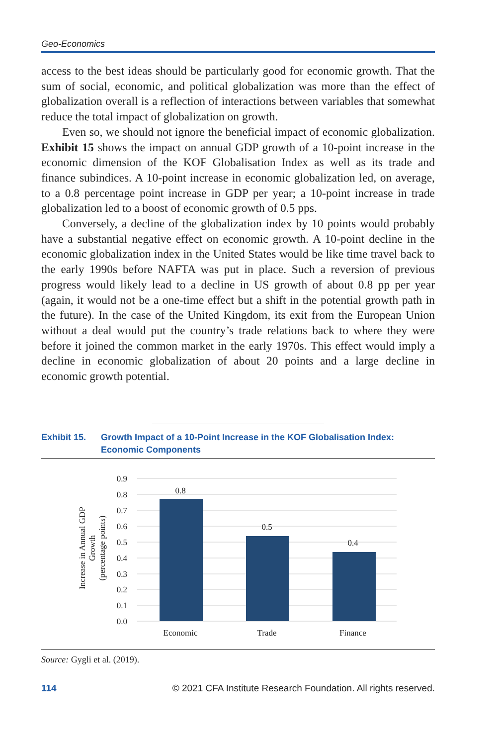Geo-Economics
access to the best ideas should be particularly good for economic growth. That the sum of social, economic, and political globalization was more than the effect of globalization overall is a reflection of interactions between variables that somewhat reduce the total impact of globalization on growth.
Even so, we should not ignore the beneficial impact of economic globalization. Exhibit 15 shows the impact on annual GDP growth of a 10-point increase in the economic dimension of the KOF Globalisation Index as well as its trade and finance subindices. A 10-point increase in economic globalization led, on average, to a 0.8 percentage point increase in GDP per year; a 10-point increase in trade globalization led to a boost of economic growth of 0.5 pps.
Conversely, a decline of the globalization index by 10 points would probably have a substantial negative effect on economic growth. A 10-point decline in the economic globalization index in the United States would be like time travel back to the early 1990s before NAFTA was put in place. Such a reversion of previous progress would likely lead to a decline in US growth of about 0.8 pp per year (again, it would not be a one-time effect but a shift in the potential growth path in the future). In the case of the United Kingdom, its exit from the European Union without a deal would put the country’s trade relations back to where they were before it joined the common market in the early 1970s. This effect would imply a decline in economic globalization of about 20 points and a large decline in economic growth potential.
Exhibit 15. Growth Impact of a 10-Point Increase in the KOF Globalisation Index: Economic Components
0.9
0.8
0.7
0.6
0.5
0.4
0.3
0.2
0.1
0.0
0.8
0.5
0.4
Economic
Trade
Finance
Increase in Annual GDP
Growth
(percentage points)
Source: Gygli et al. (2019).
114 © 2021 CFA Institute Research Foundation. All rights reserved.